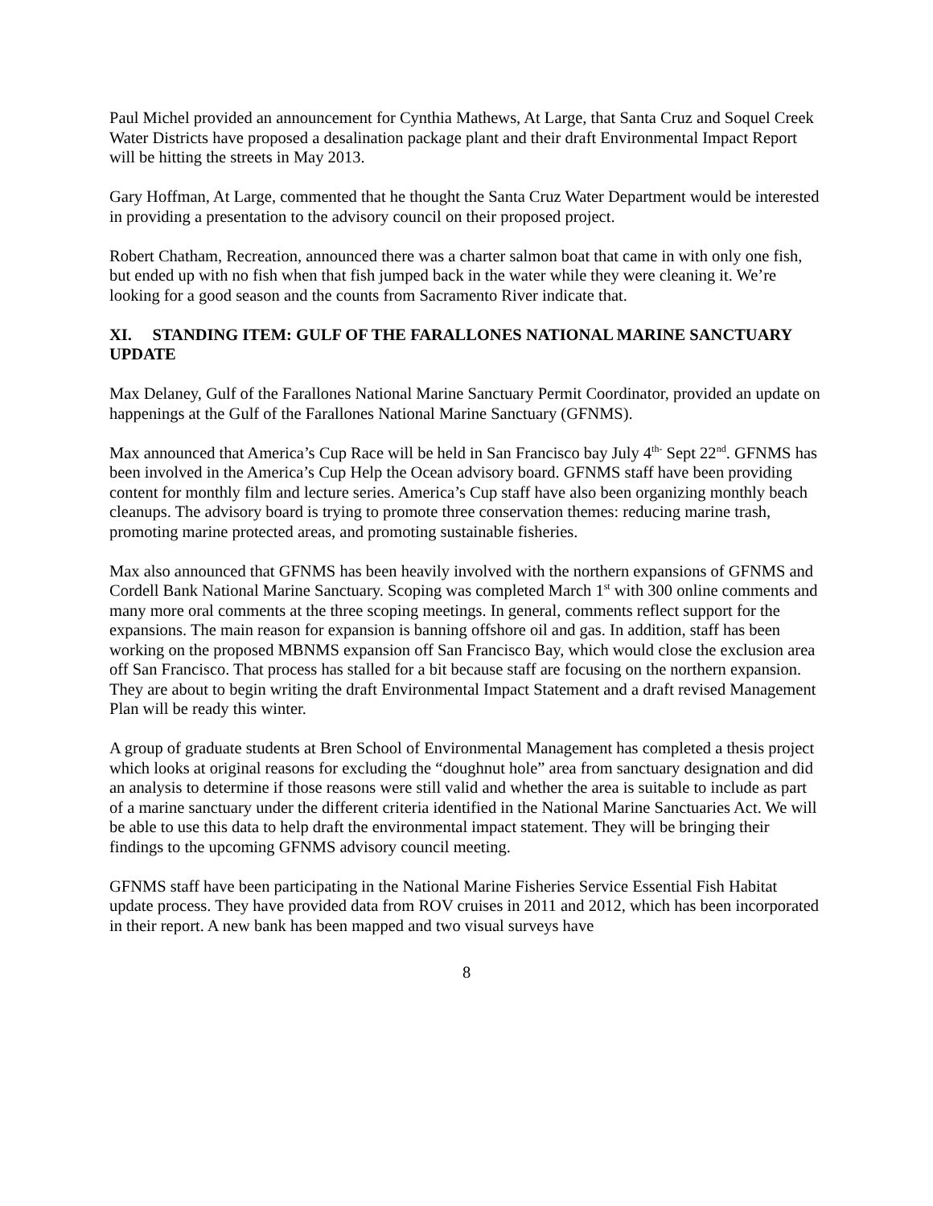Paul Michel provided an announcement for Cynthia Mathews, At Large, that Santa Cruz and Soquel Creek Water Districts have proposed a desalination package plant and their draft Environmental Impact Report will be hitting the streets in May 2013.
Gary Hoffman, At Large, commented that he thought the Santa Cruz Water Department would be interested in providing a presentation to the advisory council on their proposed project.
Robert Chatham, Recreation, announced there was a charter salmon boat that came in with only one fish, but ended up with no fish when that fish jumped back in the water while they were cleaning it. We’re looking for a good season and the counts from Sacramento River indicate that.
XI. STANDING ITEM: GULF OF THE FARALLONES NATIONAL MARINE SANCTUARY UPDATE
Max Delaney, Gulf of the Farallones National Marine Sanctuary Permit Coordinator, provided an update on happenings at the Gulf of the Farallones National Marine Sanctuary (GFNMS).
Max announced that America’s Cup Race will be held in San Francisco bay July 4<sup>th-</sup> Sept 22<sup>nd</sup>. GFNMS has been involved in the America’s Cup Help the Ocean advisory board. GFNMS staff have been providing content for monthly film and lecture series. America’s Cup staff have also been organizing monthly beach cleanups. The advisory board is trying to promote three conservation themes: reducing marine trash, promoting marine protected areas, and promoting sustainable fisheries.
Max also announced that GFNMS has been heavily involved with the northern expansions of GFNMS and Cordell Bank National Marine Sanctuary. Scoping was completed March 1<sup>st</sup> with 300 online comments and many more oral comments at the three scoping meetings. In general, comments reflect support for the expansions. The main reason for expansion is banning offshore oil and gas. In addition, staff has been working on the proposed MBNMS expansion off San Francisco Bay, which would close the exclusion area off San Francisco. That process has stalled for a bit because staff are focusing on the northern expansion. They are about to begin writing the draft Environmental Impact Statement and a draft revised Management Plan will be ready this winter.
A group of graduate students at Bren School of Environmental Management has completed a thesis project which looks at original reasons for excluding the “doughnut hole” area from sanctuary designation and did an analysis to determine if those reasons were still valid and whether the area is suitable to include as part of a marine sanctuary under the different criteria identified in the National Marine Sanctuaries Act. We will be able to use this data to help draft the environmental impact statement. They will be bringing their findings to the upcoming GFNMS advisory council meeting.
GFNMS staff have been participating in the National Marine Fisheries Service Essential Fish Habitat update process. They have provided data from ROV cruises in 2011 and 2012, which has been incorporated in their report. A new bank has been mapped and two visual surveys have
8